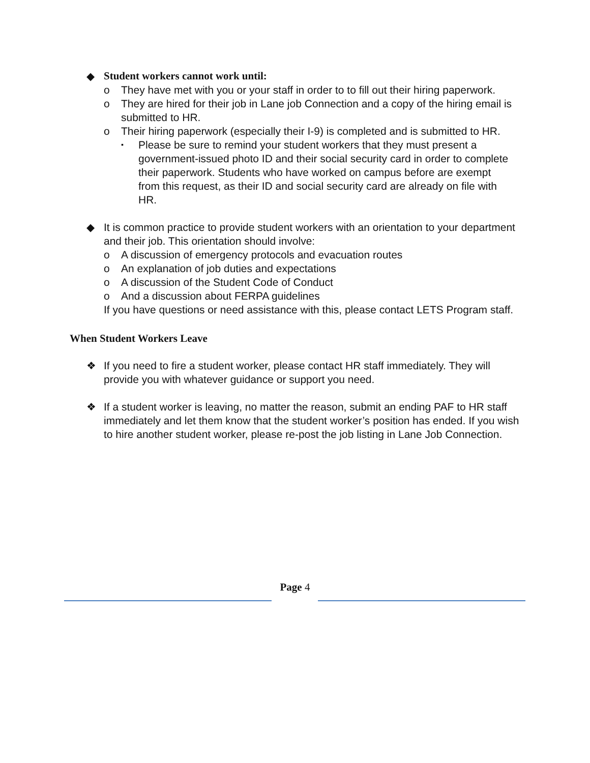◆ Student workers cannot work until:
o They have met with you or your staff in order to to fill out their hiring paperwork.
o They are hired for their job in Lane job Connection and a copy of the hiring email is submitted to HR.
o Their hiring paperwork (especially their I-9) is completed and is submitted to HR.
▪ Please be sure to remind your student workers that they must present a government-issued photo ID and their social security card in order to complete their paperwork. Students who have worked on campus before are exempt from this request, as their ID and social security card are already on file with HR.
◆ It is common practice to provide student workers with an orientation to your department and their job. This orientation should involve:
o A discussion of emergency protocols and evacuation routes
o An explanation of job duties and expectations
o A discussion of the Student Code of Conduct
o And a discussion about FERPA guidelines
If you have questions or need assistance with this, please contact LETS Program staff.
When Student Workers Leave
❖ If you need to fire a student worker, please contact HR staff immediately. They will provide you with whatever guidance or support you need.
❖ If a student worker is leaving, no matter the reason, submit an ending PAF to HR staff immediately and let them know that the student worker’s position has ended. If you wish to hire another student worker, please re-post the job listing in Lane Job Connection.
Page 4